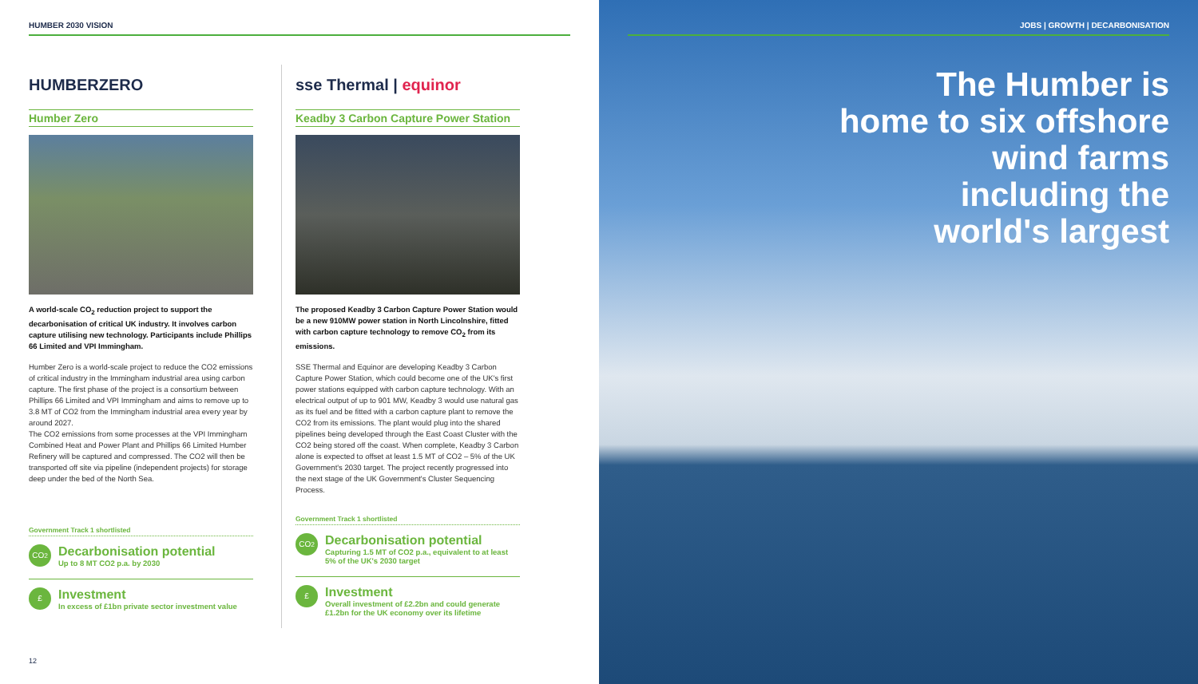HUMBER 2030 VISION
HUMBERZERO
Humber Zero
A world-scale CO<sub>2</sub> reduction project to support the decarbonisation of critical UK industry. It involves carbon capture utilising new technology. Participants include Phillips 66 Limited and VPI Immingham.
Humber Zero is a world-scale project to reduce the CO2 emissions of critical industry in the Immingham industrial area using carbon capture. The first phase of the project is a consortium between Phillips 66 Limited and VPI Immingham and aims to remove up to 3.8 MT of CO2 from the Immingham industrial area every year by around 2027.
The CO2 emissions from some processes at the VPI Immingham Combined Heat and Power Plant and Phillips 66 Limited Humber Refinery will be captured and compressed. The CO2 will then be transported off site via pipeline (independent projects) for storage deep under the bed of the North Sea.
Government Track 1 shortlisted
CO<sub>2</sub>
Decarbonisation potential
Up to 8 MT CO2 p.a. by 2030
£
Investment
In excess of £1bn private sector investment value
sse Thermal | equinor
Keadby 3 Carbon Capture Power Station
The proposed Keadby 3 Carbon Capture Power Station would be a new 910MW power station in North Lincolnshire, fitted with carbon capture technology to remove CO<sub>2</sub> from its emissions.
SSE Thermal and Equinor are developing Keadby 3 Carbon Capture Power Station, which could become one of the UK's first power stations equipped with carbon capture technology. With an electrical output of up to 901 MW, Keadby 3 would use natural gas as its fuel and be fitted with a carbon capture plant to remove the CO2 from its emissions. The plant would plug into the shared pipelines being developed through the East Coast Cluster with the CO2 being stored off the coast. When complete, Keadby 3 Carbon alone is expected to offset at least 1.5 MT of CO2 – 5% of the UK Government's 2030 target. The project recently progressed into the next stage of the UK Government's Cluster Sequencing Process.
Government Track 1 shortlisted
CO<sub>2</sub>
Decarbonisation potential
Capturing 1.5 MT of CO2 p.a., equivalent to at least 5% of the UK's 2030 target
£
Investment
Overall investment of £2.2bn and could generate £1.2bn for the UK economy over its lifetime
12
JOBS | GROWTH | DECARBONISATION
The Humber is home to six offshore wind farms including the world's largest